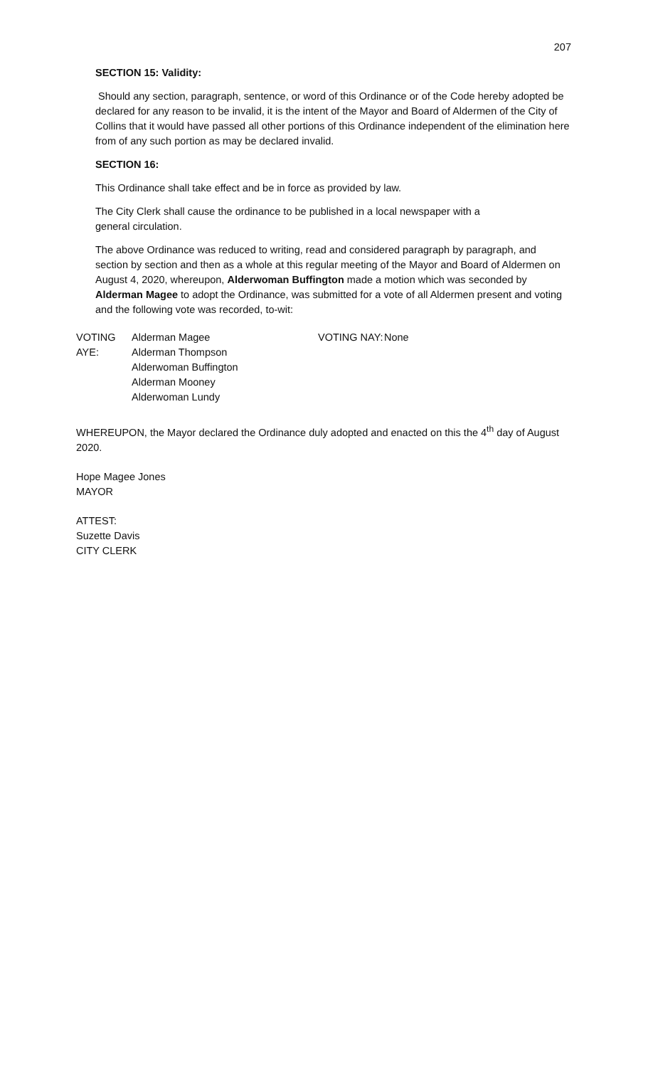207
SECTION 15: Validity:
Should any section, paragraph, sentence, or word of this Ordinance or of the Code hereby adopted be declared for any reason to be invalid, it is the intent of the Mayor and Board of Aldermen of the City of Collins that it would have passed all other portions of this Ordinance independent of the elimination here from of any such portion as may be declared invalid.
SECTION 16:
This Ordinance shall take effect and be in force as provided by law.
The City Clerk shall cause the ordinance to be published in a local newspaper with a
general circulation.
The above Ordinance was reduced to writing, read and considered paragraph by paragraph, and section by section and then as a whole at this regular meeting of the Mayor and Board of Aldermen on August 4, 2020, whereupon, Alderwoman Buffington made a motion which was seconded by Alderman Magee to adopt the Ordinance, was submitted for a vote of all Aldermen present and voting and the following vote was recorded, to-wit:
VOTING AYE:
Alderman Magee
Alderman Thompson
Alderwoman Buffington
Alderman Mooney
Alderwoman Lundy
VOTING NAY:
None
WHEREUPON, the Mayor declared the Ordinance duly adopted and enacted on this the 4<sup>th</sup> day of August 2020.
Hope Magee Jones
MAYOR
ATTEST:
Suzette Davis
CITY CLERK